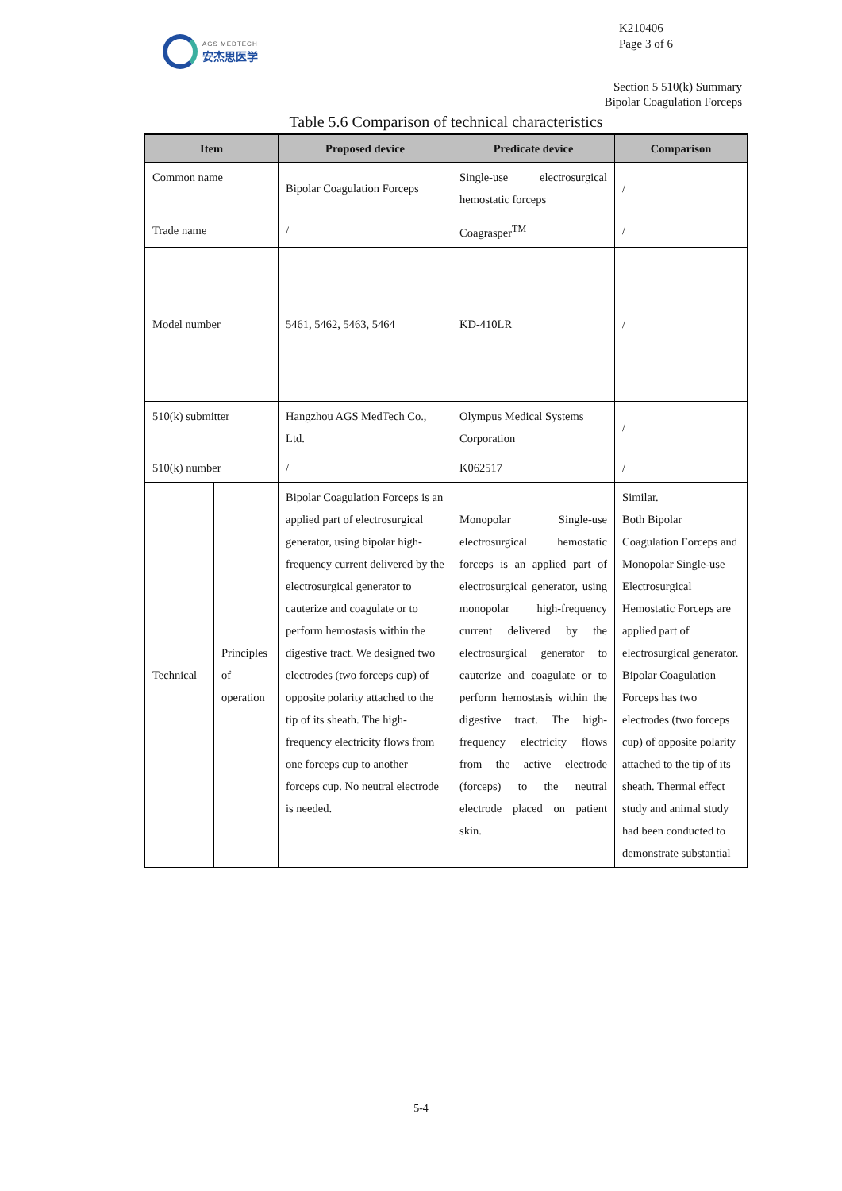AGS MEDTECH
安杰思医学
K210406
Page 3 of 6
Section 5 510(k) Summary
Bipolar Coagulation Forceps
Table 5.6 Comparison of technical characteristics
| Item | | Proposed device | Predicate device | Comparison |
| --- | --- | --- | --- | --- |
| Common name | | Bipolar Coagulation Forceps | Single-use electrosurgical hemostatic forceps | / |
| Trade name | | / | Coagrasper<sup>TM</sup> | / |
| Model number | | 5461, 5462, 5463, 5464 | KD-410LR | / |
| 510(k) submitter | | Hangzhou AGS MedTech Co., Ltd. | Olympus Medical Systems Corporation | / |
| 510(k) number | | / | K062517 | / |
| Technical | Principles of operation | Bipolar Coagulation Forceps is an applied part of electrosurgical generator, using bipolar high-frequency current delivered by the electrosurgical generator to cauterize and coagulate or to perform hemostasis within the digestive tract. We designed two electrodes (two forceps cup) of opposite polarity attached to the tip of its sheath. The high-frequency electricity flows from one forceps cup to another forceps cup. No neutral electrode is needed. | Monopolar Single-use electrosurgical hemostatic forceps is an applied part of electrosurgical generator, using monopolar high-frequency current delivered by the electrosurgical generator to cauterize and coagulate or to perform hemostasis within the digestive tract. The high-frequency electricity flows from the active electrode (forceps) to the neutral electrode placed on patient skin. | Similar. Both Bipolar Coagulation Forceps and Monopolar Single-use Electrosurgical Hemostatic Forceps are applied part of electrosurgical generator. Bipolar Coagulation Forceps has two electrodes (two forceps cup) of opposite polarity attached to the tip of its sheath. Thermal effect study and animal study had been conducted to demonstrate substantial |
5-4